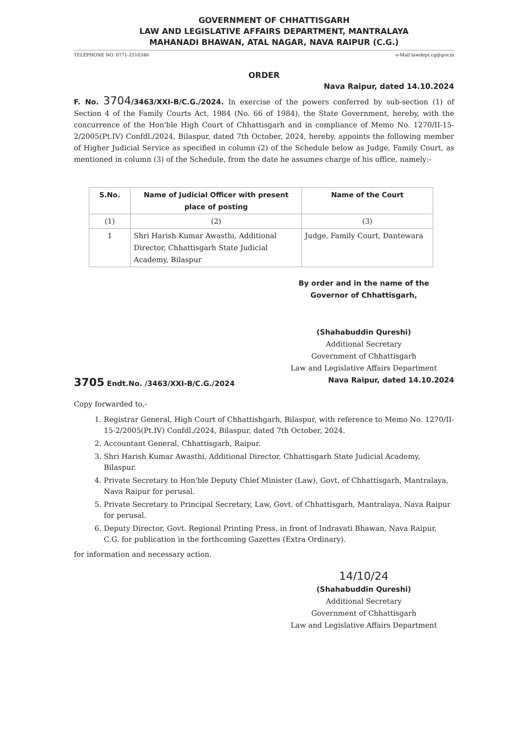GOVERNMENT OF CHHATTISGARH
LAW AND LEGISLATIVE AFFAIRS DEPARTMENT, MANTRALAYA
MAHANADI BHAWAN, ATAL NAGAR, NAVA RAIPUR (C.G.)
TELEPHONE NO. 0771-2510346 e-Mail lawdept.cg@gov.in
ORDER
Nava Raipur, dated 14.10.2024
F. No. 3704/3463/XXI-B/C.G./2024. In exercise of the powers conferred by sub-section (1) of Section 4 of the Family Courts Act, 1984 (No. 66 of 1984), the State Government, hereby, with the concurrence of the Hon'ble High Court of Chhattisgarh and in compliance of Memo No. 1270/II-15-2/2005(Pt.IV) Confdl./2024, Bilaspur, dated 7th October, 2024, hereby, appoints the following member of Higher Judicial Service as specified in column (2) of the Schedule below as Judge, Family Court, as mentioned in column (3) of the Schedule, from the date he assumes charge of his office, namely:-
| S.No. | Name of Judicial Officer with present place of posting | Name of the Court |
| --- | --- | --- |
| (1) | (2) | (3) |
| 1 | Shri Harish Kumar Awasthi, Additional Director, Chhattisgarh State Judicial Academy, Bilaspur | Judge, Family Court, Dantewara |
By order and in the name of the
Governor of Chhattisgarh,
(Shahabuddin Qureshi)
Additional Secretary
Government of Chhattisgarh
Law and Legislative Affairs Department
3705 Endt.No. /3463/XXI-B/C.G./2024 Nava Raipur, dated 14.10.2024
Copy forwarded to,-
1. Registrar General, High Court of Chhattishgarh, Bilaspur, with reference to Memo No. 1270/II-15-2/2005(Pt.IV) Confdl./2024, Bilaspur, dated 7th October, 2024.
2. Accountant General, Chhattisgarh, Raipur.
3. Shri Harish Kumar Awasthi, Additional Director, Chhattisgarh State Judicial Academy, Bilaspur.
4. Private Secretary to Hon'ble Deputy Chief Minister (Law), Govt. of Chhattisgarh, Mantralaya, Nava Raipur for perusal.
5. Private Secretary to Principal Secretary, Law, Govt. of Chhattisgarh, Mantralaya, Nava Raipur for perusal.
6. Deputy Director, Govt. Regional Printing Press, in front of Indravati Bhawan, Nava Raipur, C.G. for publication in the forthcoming Gazettes (Extra Ordinary).
for information and necessary action.
14/10/24
(Shahabuddin Qureshi)
Additional Secretary
Government of Chhattisgarh
Law and Legislative Affairs Department